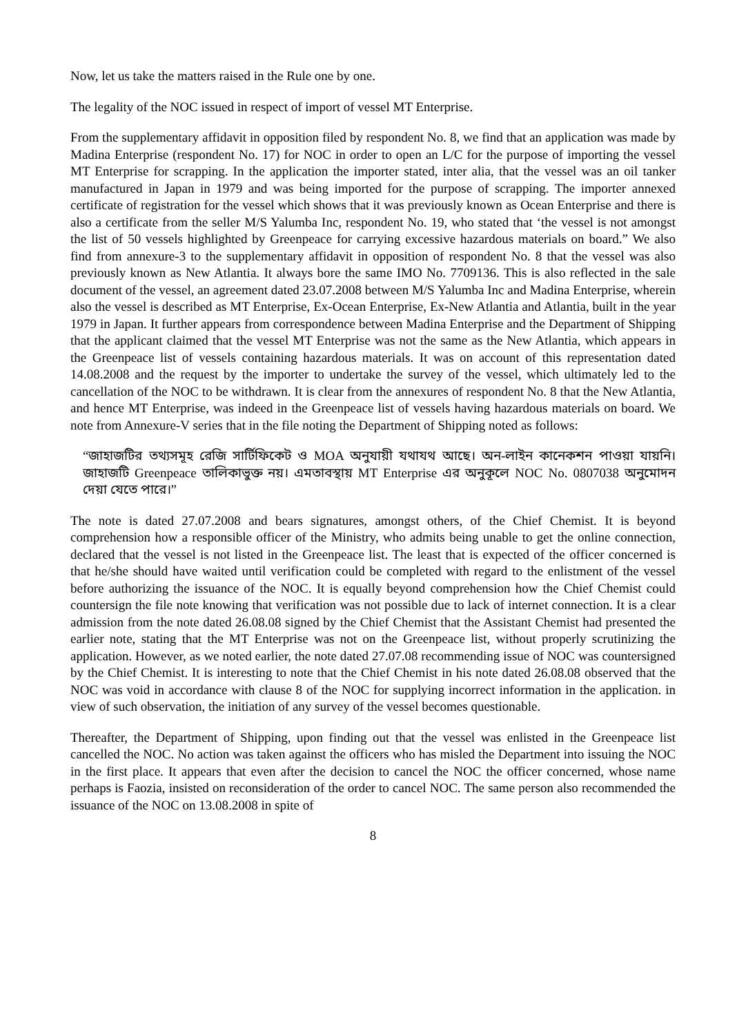Now, let us take the matters raised in the Rule one by one.
The legality of the NOC issued in respect of import of vessel MT Enterprise.
From the supplementary affidavit in opposition filed by respondent No. 8, we find that an application was made by Madina Enterprise (respondent No. 17) for NOC in order to open an L/C for the purpose of importing the vessel MT Enterprise for scrapping. In the application the importer stated, inter alia, that the vessel was an oil tanker manufactured in Japan in 1979 and was being imported for the purpose of scrapping. The importer annexed certificate of registration for the vessel which shows that it was previously known as Ocean Enterprise and there is also a certificate from the seller M/S Yalumba Inc, respondent No. 19, who stated that ‘the vessel is not amongst the list of 50 vessels highlighted by Greenpeace for carrying excessive hazardous materials on board.” We also find from annexure-3 to the supplementary affidavit in opposition of respondent No. 8 that the vessel was also previously known as New Atlantia. It always bore the same IMO No. 7709136. This is also reflected in the sale document of the vessel, an agreement dated 23.07.2008 between M/S Yalumba Inc and Madina Enterprise, wherein also the vessel is described as MT Enterprise, Ex-Ocean Enterprise, Ex-New Atlantia and Atlantia, built in the year 1979 in Japan. It further appears from correspondence between Madina Enterprise and the Department of Shipping that the applicant claimed that the vessel MT Enterprise was not the same as the New Atlantia, which appears in the Greenpeace list of vessels containing hazardous materials. It was on account of this representation dated 14.08.2008 and the request by the importer to undertake the survey of the vessel, which ultimately led to the cancellation of the NOC to be withdrawn. It is clear from the annexures of respondent No. 8 that the New Atlantia, and hence MT Enterprise, was indeed in the Greenpeace list of vessels having hazardous materials on board. We note from Annexure-V series that in the file noting the Department of Shipping noted as follows:
“জাহাজটির তথ্যসমূহ রেজি সার্টিফিকেট ও MOA অনুযায়ী যথাযথ আছে। অন-লাইন কানেকশন পাওয়া যায়নি। জাহাজটি Greenpeace তালিকাভুক্ত নয়। এমতাবস্থায় MT Enterprise এর অনুকূলে NOC No. 0807038 অনুমোদন দেয়া যেতে পারে।”
The note is dated 27.07.2008 and bears signatures, amongst others, of the Chief Chemist. It is beyond comprehension how a responsible officer of the Ministry, who admits being unable to get the online connection, declared that the vessel is not listed in the Greenpeace list. The least that is expected of the officer concerned is that he/she should have waited until verification could be completed with regard to the enlistment of the vessel before authorizing the issuance of the NOC. It is equally beyond comprehension how the Chief Chemist could countersign the file note knowing that verification was not possible due to lack of internet connection. It is a clear admission from the note dated 26.08.08 signed by the Chief Chemist that the Assistant Chemist had presented the earlier note, stating that the MT Enterprise was not on the Greenpeace list, without properly scrutinizing the application. However, as we noted earlier, the note dated 27.07.08 recommending issue of NOC was countersigned by the Chief Chemist. It is interesting to note that the Chief Chemist in his note dated 26.08.08 observed that the NOC was void in accordance with clause 8 of the NOC for supplying incorrect information in the application. in view of such observation, the initiation of any survey of the vessel becomes questionable.
Thereafter, the Department of Shipping, upon finding out that the vessel was enlisted in the Greenpeace list cancelled the NOC. No action was taken against the officers who has misled the Department into issuing the NOC in the first place. It appears that even after the decision to cancel the NOC the officer concerned, whose name perhaps is Faozia, insisted on reconsideration of the order to cancel NOC. The same person also recommended the issuance of the NOC on 13.08.2008 in spite of
8